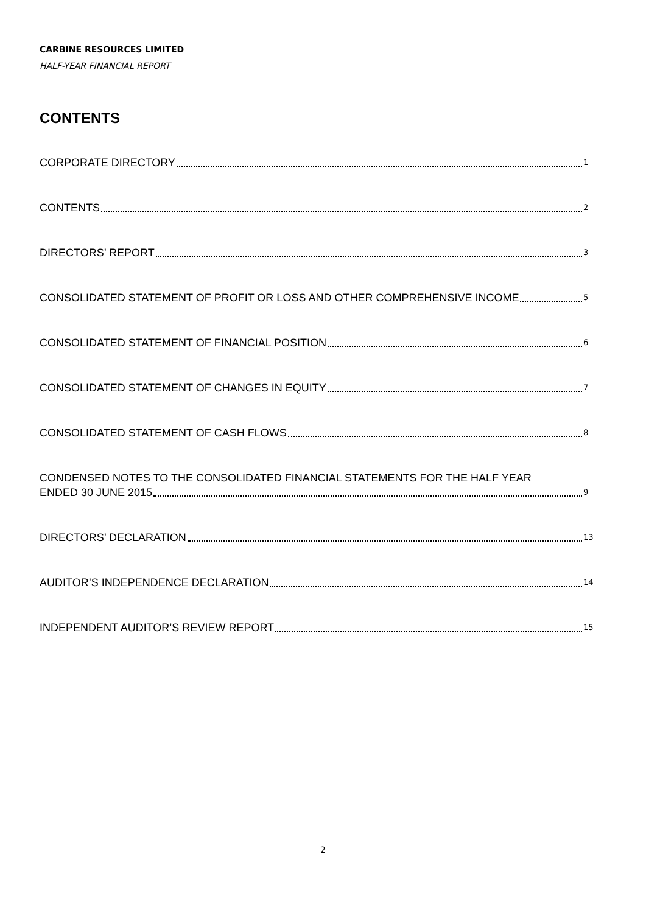CARBINE RESOURCES LIMITED
HALF-YEAR FINANCIAL REPORT
CONTENTS
CORPORATE DIRECTORY 1
CONTENTS 2
DIRECTORS’ REPORT 3
CONSOLIDATED STATEMENT OF PROFIT OR LOSS AND OTHER COMPREHENSIVE INCOME 5
CONSOLIDATED STATEMENT OF FINANCIAL POSITION 6
CONSOLIDATED STATEMENT OF CHANGES IN EQUITY 7
CONSOLIDATED STATEMENT OF CASH FLOWS 8
CONDENSED NOTES TO THE CONSOLIDATED FINANCIAL STATEMENTS FOR THE HALF YEAR
ENDED 30 JUNE 2015 9
DIRECTORS’ DECLARATION 13
AUDITOR’S INDEPENDENCE DECLARATION 14
INDEPENDENT AUDITOR’S REVIEW REPORT 15
2